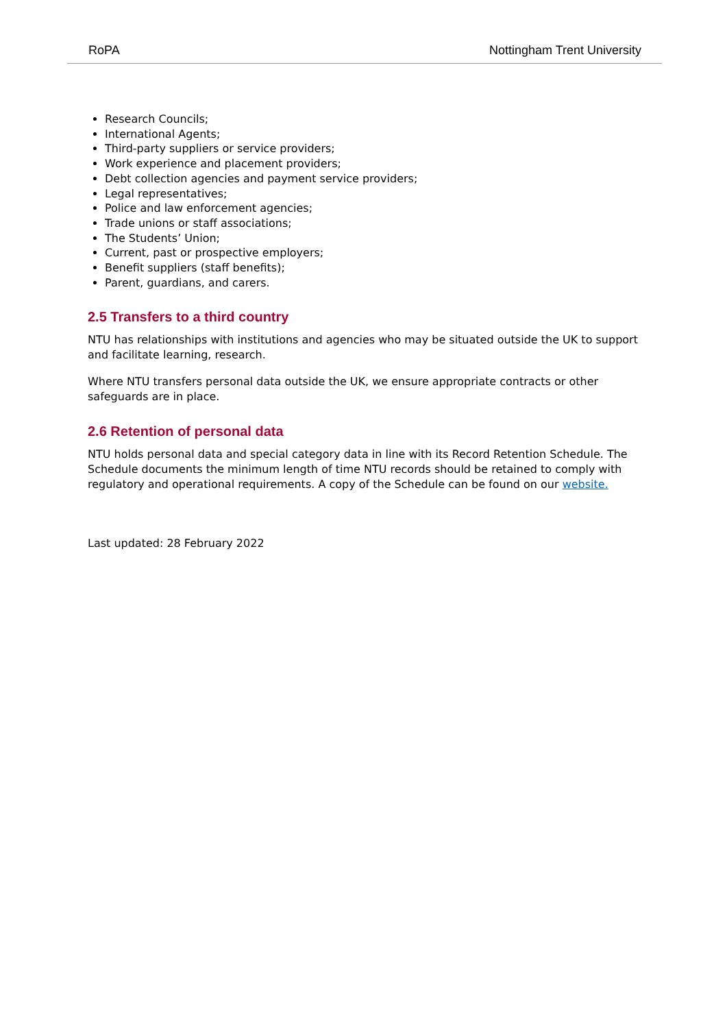RoPA Nottingham Trent University
Research Councils;
International Agents;
Third-party suppliers or service providers;
Work experience and placement providers;
Debt collection agencies and payment service providers;
Legal representatives;
Police and law enforcement agencies;
Trade unions or staff associations;
The Students’ Union;
Current, past or prospective employers;
Benefit suppliers (staff benefits);
Parent, guardians, and carers.
2.5 Transfers to a third country
NTU has relationships with institutions and agencies who may be situated outside the UK to support and facilitate learning, research.
Where NTU transfers personal data outside the UK, we ensure appropriate contracts or other safeguards are in place.
2.6 Retention of personal data
NTU holds personal data and special category data in line with its Record Retention Schedule. The Schedule documents the minimum length of time NTU records should be retained to comply with regulatory and operational requirements. A copy of the Schedule can be found on our website.
Last updated: 28 February 2022